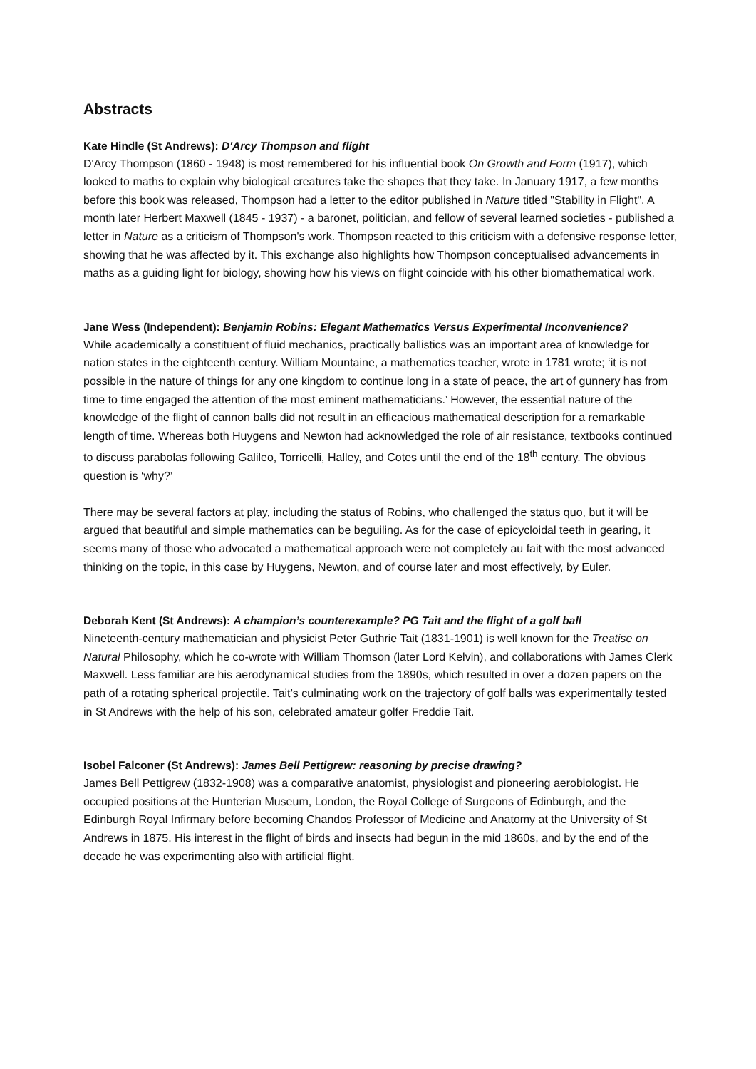Abstracts
Kate Hindle (St Andrews): D'Arcy Thompson and flight
D'Arcy Thompson (1860 - 1948) is most remembered for his influential book On Growth and Form (1917), which looked to maths to explain why biological creatures take the shapes that they take. In January 1917, a few months before this book was released, Thompson had a letter to the editor published in Nature titled "Stability in Flight". A month later Herbert Maxwell (1845 - 1937) - a baronet, politician, and fellow of several learned societies - published a letter in Nature as a criticism of Thompson's work. Thompson reacted to this criticism with a defensive response letter, showing that he was affected by it. This exchange also highlights how Thompson conceptualised advancements in maths as a guiding light for biology, showing how his views on flight coincide with his other biomathematical work.
Jane Wess (Independent): Benjamin Robins: Elegant Mathematics Versus Experimental Inconvenience?
While academically a constituent of fluid mechanics, practically ballistics was an important area of knowledge for nation states in the eighteenth century. William Mountaine, a mathematics teacher, wrote in 1781 wrote; ‘it is not possible in the nature of things for any one kingdom to continue long in a state of peace, the art of gunnery has from time to time engaged the attention of the most eminent mathematicians.’ However, the essential nature of the knowledge of the flight of cannon balls did not result in an efficacious mathematical description for a remarkable length of time. Whereas both Huygens and Newton had acknowledged the role of air resistance, textbooks continued to discuss parabolas following Galileo, Torricelli, Halley, and Cotes until the end of the 18<sup>th</sup> century. The obvious question is ‘why?’
There may be several factors at play, including the status of Robins, who challenged the status quo, but it will be argued that beautiful and simple mathematics can be beguiling. As for the case of epicycloidal teeth in gearing, it seems many of those who advocated a mathematical approach were not completely au fait with the most advanced thinking on the topic, in this case by Huygens, Newton, and of course later and most effectively, by Euler.
Deborah Kent (St Andrews): A champion’s counterexample? PG Tait and the flight of a golf ball
Nineteenth-century mathematician and physicist Peter Guthrie Tait (1831-1901) is well known for the Treatise on Natural Philosophy, which he co-wrote with William Thomson (later Lord Kelvin), and collaborations with James Clerk Maxwell. Less familiar are his aerodynamical studies from the 1890s, which resulted in over a dozen papers on the path of a rotating spherical projectile. Tait’s culminating work on the trajectory of golf balls was experimentally tested in St Andrews with the help of his son, celebrated amateur golfer Freddie Tait.
Isobel Falconer (St Andrews): James Bell Pettigrew: reasoning by precise drawing?
James Bell Pettigrew (1832-1908) was a comparative anatomist, physiologist and pioneering aerobiologist. He occupied positions at the Hunterian Museum, London, the Royal College of Surgeons of Edinburgh, and the Edinburgh Royal Infirmary before becoming Chandos Professor of Medicine and Anatomy at the University of St Andrews in 1875. His interest in the flight of birds and insects had begun in the mid 1860s, and by the end of the decade he was experimenting also with artificial flight.